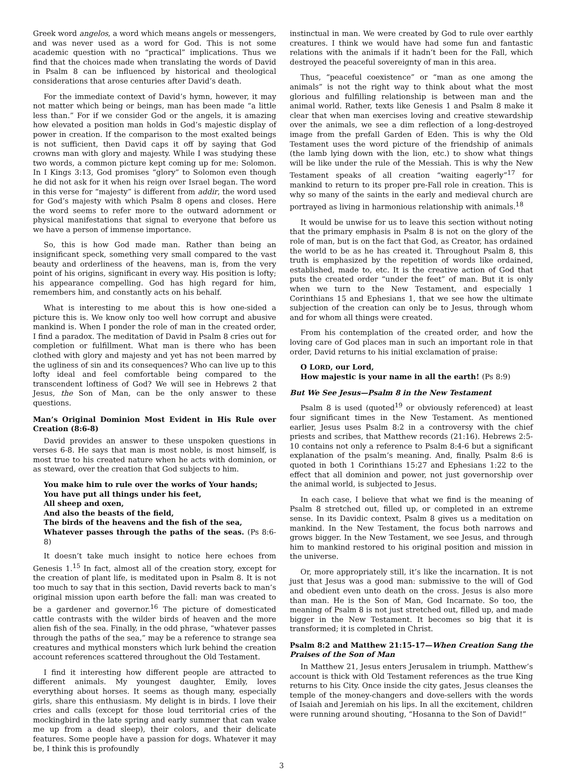Greek word angelos, a word which means angels or messengers, and was never used as a word for God. This is not some academic question with no “practical” implications. Thus we find that the choices made when translating the words of David in Psalm 8 can be influenced by historical and theological considerations that arose centuries after David’s death.
For the immediate context of David’s hymn, however, it may not matter which being or beings, man has been made “a little less than.” For if we consider God or the angels, it is amazing how elevated a position man holds in God’s majestic display of power in creation. If the comparison to the most exalted beings is not sufficient, then David caps it off by saying that God crowns man with glory and majesty. While I was studying these two words, a common picture kept coming up for me: Solomon. In I Kings 3:13, God promises “glory” to Solomon even though he did not ask for it when his reign over Israel began. The word in this verse for “majesty” is different from addir, the word used for God’s majesty with which Psalm 8 opens and closes. Here the word seems to refer more to the outward adornment or physical manifestations that signal to everyone that before us we have a person of immense importance.
So, this is how God made man. Rather than being an insignificant speck, something very small compared to the vast beauty and orderliness of the heavens, man is, from the very point of his origins, significant in every way. His position is lofty; his appearance compelling. God has high regard for him, remembers him, and constantly acts on his behalf.
What is interesting to me about this is how one-sided a picture this is. We know only too well how corrupt and abusive mankind is. When I ponder the role of man in the created order, I find a paradox. The meditation of David in Psalm 8 cries out for completion or fulfillment. What man is there who has been clothed with glory and majesty and yet has not been marred by the ugliness of sin and its consequences? Who can live up to this lofty ideal and feel comfortable being compared to the transcendent loftiness of God? We will see in Hebrews 2 that Jesus, the Son of Man, can be the only answer to these questions.
Man’s Original Dominion Most Evident in His Rule over Creation (8:6-8)
David provides an answer to these unspoken questions in verses 6-8. He says that man is most noble, is most himself, is most true to his created nature when he acts with dominion, or as steward, over the creation that God subjects to him.
You make him to rule over the works of Your hands;
You have put all things under his feet,
All sheep and oxen,
And also the beasts of the field,
The birds of the heavens and the fish of the sea,
Whatever passes through the paths of the seas. (Ps 8:6-8)
It doesn’t take much insight to notice here echoes from Genesis 1.<sup>15</sup> In fact, almost all of the creation story, except for the creation of plant life, is meditated upon in Psalm 8. It is not too much to say that in this section, David reverts back to man’s original mission upon earth before the fall: man was created to be a gardener and governor.<sup>16</sup> The picture of domesticated cattle contrasts with the wilder birds of heaven and the more alien fish of the sea. Finally, in the odd phrase, “whatever passes through the paths of the sea,” may be a reference to strange sea creatures and mythical monsters which lurk behind the creation account references scattered throughout the Old Testament.
I find it interesting how different people are attracted to different animals. My youngest daughter, Emily, loves everything about horses. It seems as though many, especially girls, share this enthusiasm. My delight is in birds. I love their cries and calls (except for those loud territorial cries of the mockingbird in the late spring and early summer that can wake me up from a dead sleep), their colors, and their delicate features. Some people have a passion for dogs. Whatever it may be, I think this is profoundly
instinctual in man. We were created by God to rule over earthly creatures. I think we would have had some fun and fantastic relations with the animals if it hadn’t been for the Fall, which destroyed the peaceful sovereignty of man in this area.
Thus, “peaceful coexistence” or “man as one among the animals” is not the right way to think about what the most glorious and fulfilling relationship is between man and the animal world. Rather, texts like Genesis 1 and Psalm 8 make it clear that when man exercises loving and creative stewardship over the animals, we see a dim reflection of a long-destroyed image from the prefall Garden of Eden. This is why the Old Testament uses the word picture of the friendship of animals (the lamb lying down with the lion, etc.) to show what things will be like under the rule of the Messiah. This is why the New Testament speaks of all creation “waiting eagerly”<sup>17</sup> for mankind to return to its proper pre-Fall role in creation. This is why so many of the saints in the early and medieval church are portrayed as living in harmonious relationship with animals.<sup>18</sup>
It would be unwise for us to leave this section without noting that the primary emphasis in Psalm 8 is not on the glory of the role of man, but is on the fact that God, as Creator, has ordained the world to be as he has created it. Throughout Psalm 8, this truth is emphasized by the repetition of words like ordained, established, made to, etc. It is the creative action of God that puts the created order “under the feet” of man. But it is only when we turn to the New Testament, and especially 1 Corinthians 15 and Ephesians 1, that we see how the ultimate subjection of the creation can only be to Jesus, through whom and for whom all things were created.
From his contemplation of the created order, and how the loving care of God places man in such an important role in that order, David returns to his initial exclamation of praise:
O LORD, our Lord,
How majestic is your name in all the earth! (Ps 8:9)
But We See Jesus—Psalm 8 in the New Testament
Psalm 8 is used (quoted<sup>19</sup> or obviously referenced) at least four significant times in the New Testament. As mentioned earlier, Jesus uses Psalm 8:2 in a controversy with the chief priests and scribes, that Matthew records (21:16). Hebrews 2:5-10 contains not only a reference to Psalm 8:4-6 but a significant explanation of the psalm’s meaning. And, finally, Psalm 8:6 is quoted in both 1 Corinthians 15:27 and Ephesians 1:22 to the effect that all dominion and power, not just governorship over the animal world, is subjected to Jesus.
In each case, I believe that what we find is the meaning of Psalm 8 stretched out, filled up, or completed in an extreme sense. In its Davidic context, Psalm 8 gives us a meditation on mankind. In the New Testament, the focus both narrows and grows bigger. In the New Testament, we see Jesus, and through him to mankind restored to his original position and mission in the universe.
Or, more appropriately still, it’s like the incarnation. It is not just that Jesus was a good man: submissive to the will of God and obedient even unto death on the cross. Jesus is also more than man. He is the Son of Man, God Incarnate. So too, the meaning of Psalm 8 is not just stretched out, filled up, and made bigger in the New Testament. It becomes so big that it is transformed; it is completed in Christ.
Psalm 8:2 and Matthew 21:15-17—When Creation Sang the Praises of the Son of Man
In Matthew 21, Jesus enters Jerusalem in triumph. Matthew’s account is thick with Old Testament references as the true King returns to his City. Once inside the city gates, Jesus cleanses the temple of the money-changers and dove-sellers with the words of Isaiah and Jeremiah on his lips. In all the excitement, children were running around shouting, “Hosanna to the Son of David!”
3